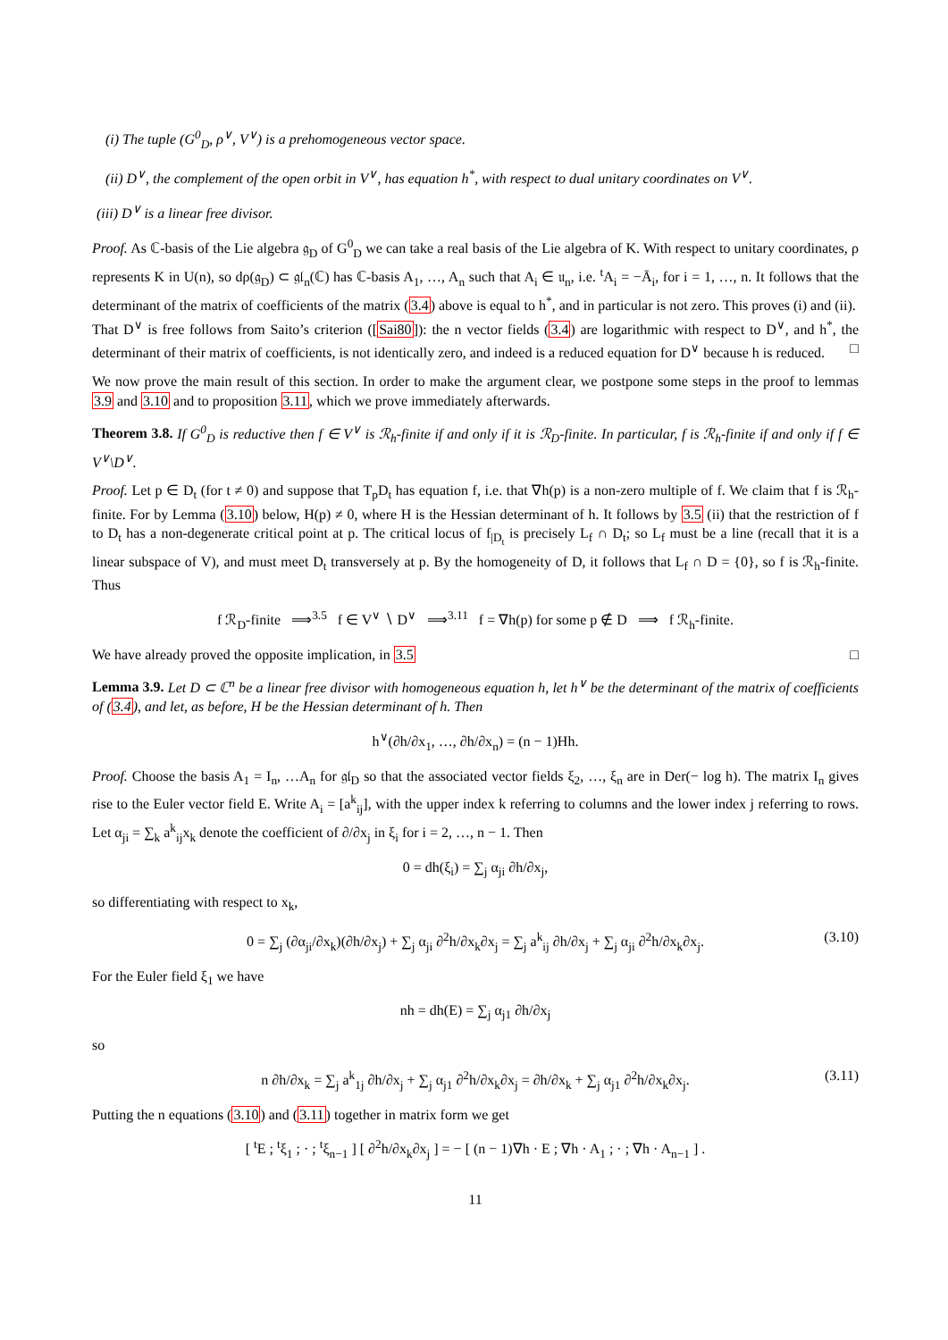(i) The tuple (G<sup>0</sup><sub>D</sub>, ρ<sup>∨</sup>, V<sup>∨</sup>) is a prehomogeneous vector space.
(ii) D<sup>∨</sup>, the complement of the open orbit in V<sup>∨</sup>, has equation h<sup>*</sup>, with respect to dual unitary coordinates on V<sup>∨</sup>.
(iii) D<sup>∨</sup> is a linear free divisor.
Proof. As ℂ-basis of the Lie algebra 𝔤<sub>D</sub> of G<sup>0</sup><sub>D</sub> we can take a real basis of the Lie algebra of K. With respect to unitary coordinates, ρ represents K in U(n), so dρ(𝔤<sub>D</sub>) ⊂ 𝔤𝔩<sub>n</sub>(ℂ) has ℂ-basis A<sub>1</sub>, …, A<sub>n</sub> such that A<sub>i</sub> ∈ 𝔲<sub>n</sub>, i.e. <sup>t</sup>A<sub>i</sub> = −Ā<sub>i</sub>, for i = 1, …, n. It follows that the determinant of the matrix of coefficients of the matrix (3.4) above is equal to h<sup>*</sup>, and in particular is not zero. This proves (i) and (ii).
That D<sup>∨</sup> is free follows from Saito’s criterion ([Sai80]): the n vector fields (3.4) are logarithmic with respect to D<sup>∨</sup>, and h<sup>*</sup>, the determinant of their matrix of coefficients, is not identically zero, and indeed is a reduced equation for D<sup>∨</sup> because h is reduced. □
We now prove the main result of this section. In order to make the argument clear, we postpone some steps in the proof to lemmas 3.9 and 3.10 and to proposition 3.11, which we prove immediately afterwards.
Theorem 3.8. If G<sup>0</sup><sub>D</sub> is reductive then f ∈ V<sup>∨</sup> is ℛ<sub>h</sub>-finite if and only if it is ℛ<sub>D</sub>-finite. In particular, f is ℛ<sub>h</sub>-finite if and only if f ∈ V<sup>∨</sup>\D<sup>∨</sup>.
Proof. Let p ∈ D<sub>t</sub> (for t ≠ 0) and suppose that T<sub>p</sub>D<sub>t</sub> has equation f, i.e. that ∇h(p) is a non-zero multiple of f. We claim that f is ℛ<sub>h</sub>-finite. For by Lemma (3.10) below, H(p) ≠ 0, where H is the Hessian determinant of h. It follows by 3.5 (ii) that the restriction of f to D<sub>t</sub> has a non-degenerate critical point at p. The critical locus of f<sub>|D<sub>t</sub></sub> is precisely L<sub>f</sub> ∩ D<sub>t</sub>; so L<sub>f</sub> must be a line (recall that it is a linear subspace of V), and must meet D<sub>t</sub> transversely at p. By the homogeneity of D, it follows that L<sub>f</sub> ∩ D = {0}, so f is ℛ<sub>h</sub>-finite. Thus
f ℛ<sub>D</sub>-finite ⟹<sup>3.5</sup> f ∈ V<sup>∨</sup> ∖ D<sup>∨</sup> ⟹<sup>3.11</sup> f = ∇h(p) for some p ∉ D ⟹ f ℛ<sub>h</sub>-finite.
We have already proved the opposite implication, in 3.5 □
Lemma 3.9. Let D ⊂ ℂ<sup>n</sup> be a linear free divisor with homogeneous equation h, let h<sup>∨</sup> be the determinant of the matrix of coefficients of (3.4), and let, as before, H be the Hessian determinant of h. Then
h<sup>∨</sup>(∂h/∂x<sub>1</sub>, …, ∂h/∂x<sub>n</sub>) = (n − 1)Hh.
Proof. Choose the basis A<sub>1</sub> = I<sub>n</sub>, …A<sub>n</sub> for 𝔤𝔩<sub>D</sub> so that the associated vector fields ξ<sub>2</sub>, …, ξ<sub>n</sub> are in Der(− log h). The matrix I<sub>n</sub> gives rise to the Euler vector field E. Write A<sub>i</sub> = [a<sup>k</sup><sub>ij</sub>], with the upper index k referring to columns and the lower index j referring to rows. Let α<sub>ji</sub> = ∑<sub>k</sub> a<sup>k</sup><sub>ij</sub>x<sub>k</sub> denote the coefficient of ∂/∂x<sub>j</sub> in ξ<sub>i</sub> for i = 2, …, n − 1. Then
0 = dh(ξ<sub>i</sub>) = ∑<sub>j</sub> α<sub>ji</sub> ∂h/∂x<sub>j</sub>,
so differentiating with respect to x<sub>k</sub>,
0 = ∑<sub>j</sub> (∂α<sub>ji</sub>/∂x<sub>k</sub>)(∂h/∂x<sub>j</sub>) + ∑<sub>j</sub> α<sub>ji</sub> ∂<sup>2</sup>h/∂x<sub>k</sub>∂x<sub>j</sub> = ∑<sub>j</sub> a<sup>k</sup><sub>ij</sub> ∂h/∂x<sub>j</sub> + ∑<sub>j</sub> α<sub>ji</sub> ∂<sup>2</sup>h/∂x<sub>k</sub>∂x<sub>j</sub>. (3.10)
For the Euler field ξ<sub>1</sub> we have
nh = dh(E) = ∑<sub>j</sub> α<sub>j1</sub> ∂h/∂x<sub>j</sub>
so
n ∂h/∂x<sub>k</sub> = ∑<sub>j</sub> a<sup>k</sup><sub>1j</sub> ∂h/∂x<sub>j</sub> + ∑<sub>j</sub> α<sub>j1</sub> ∂<sup>2</sup>h/∂x<sub>k</sub>∂x<sub>j</sub> = ∂h/∂x<sub>k</sub> + ∑<sub>j</sub> α<sub>j1</sub> ∂<sup>2</sup>h/∂x<sub>k</sub>∂x<sub>j</sub>. (3.11)
Putting the n equations (3.10) and (3.11) together in matrix form we get
[ <sup>t</sup>E ; <sup>t</sup>ξ<sub>1</sub> ; · ; <sup>t</sup>ξ<sub>n−1</sub> ] [ ∂<sup>2</sup>h/∂x<sub>k</sub>∂x<sub>j</sub> ] = − [ (n − 1)∇h · E ; ∇h · A<sub>1</sub> ; · ; ∇h · A<sub>n−1</sub> ] .
11